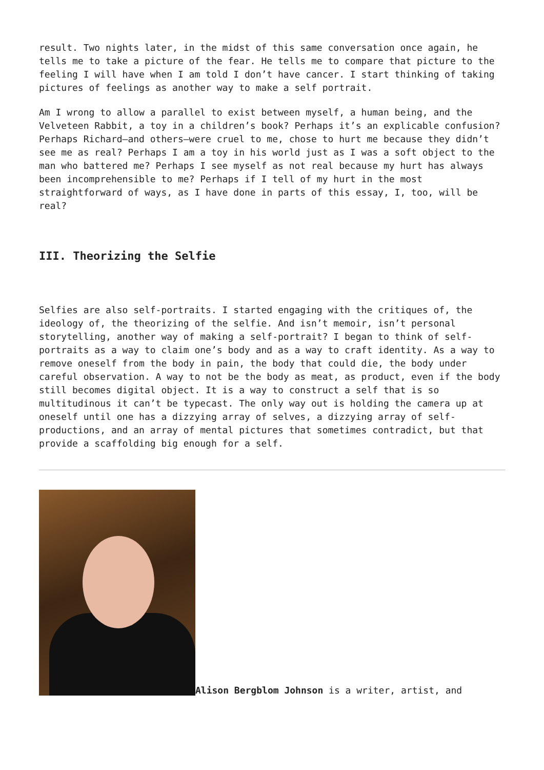result. Two nights later, in the midst of this same conversation once again, he tells me to take a picture of the fear. He tells me to compare that picture to the feeling I will have when I am told I don’t have cancer. I start thinking of taking pictures of feelings as another way to make a self portrait.
Am I wrong to allow a parallel to exist between myself, a human being, and the Velveteen Rabbit, a toy in a children’s book? Perhaps it’s an explicable confusion? Perhaps Richard—and others—were cruel to me, chose to hurt me because they didn’t see me as real? Perhaps I am a toy in his world just as I was a soft object to the man who battered me? Perhaps I see myself as not real because my hurt has always been incomprehensible to me? Perhaps if I tell of my hurt in the most straightforward of ways, as I have done in parts of this essay, I, too, will be real?
III. Theorizing the Selfie
Selfies are also self-portraits. I started engaging with the critiques of, the ideology of, the theorizing of the selfie. And isn’t memoir, isn’t personal storytelling, another way of making a self-portrait? I began to think of self-portraits as a way to claim one’s body and as a way to craft identity. As a way to remove oneself from the body in pain, the body that could die, the body under careful observation. A way to not be the body as meat, as product, even if the body still becomes digital object. It is a way to construct a self that is so multitudinous it can’t be typecast. The only way out is holding the camera up at oneself until one has a dizzying array of selves, a dizzying array of self-productions, and an array of mental pictures that sometimes contradict, but that provide a scaffolding big enough for a self.
Alison Bergblom Johnson is a writer, artist, and